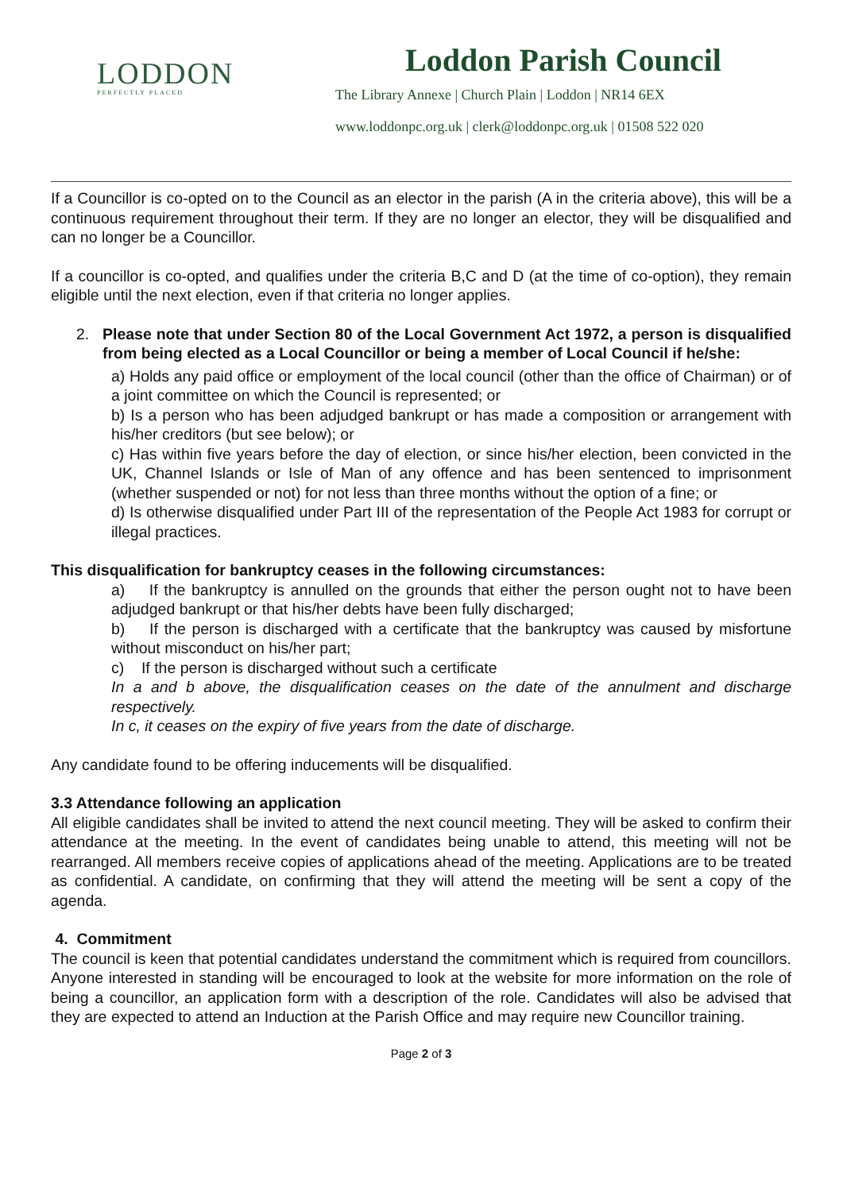LODDON
PERFECTLY PLACED
Loddon Parish Council
The Library Annexe | Church Plain | Loddon | NR14 6EX
www.loddonpc.org.uk | clerk@loddonpc.org.uk | 01508 522 020
If a Councillor is co-opted on to the Council as an elector in the parish (A in the criteria above), this will be a continuous requirement throughout their term. If they are no longer an elector, they will be disqualified and can no longer be a Councillor.
If a councillor is co-opted, and qualifies under the criteria B,C and D (at the time of co-option), they remain eligible until the next election, even if that criteria no longer applies.
2. Please note that under Section 80 of the Local Government Act 1972, a person is disqualified from being elected as a Local Councillor or being a member of Local Council if he/she:
a) Holds any paid office or employment of the local council (other than the office of Chairman) or of a joint committee on which the Council is represented; or
b) Is a person who has been adjudged bankrupt or has made a composition or arrangement with his/her creditors (but see below); or
c) Has within five years before the day of election, or since his/her election, been convicted in the UK, Channel Islands or Isle of Man of any offence and has been sentenced to imprisonment (whether suspended or not) for not less than three months without the option of a fine; or
d) Is otherwise disqualified under Part III of the representation of the People Act 1983 for corrupt or illegal practices.
This disqualification for bankruptcy ceases in the following circumstances:
a) If the bankruptcy is annulled on the grounds that either the person ought not to have been adjudged bankrupt or that his/her debts have been fully discharged;
b) If the person is discharged with a certificate that the bankruptcy was caused by misfortune without misconduct on his/her part;
c) If the person is discharged without such a certificate
In a and b above, the disqualification ceases on the date of the annulment and discharge respectively.
In c, it ceases on the expiry of five years from the date of discharge.
Any candidate found to be offering inducements will be disqualified.
3.3 Attendance following an application
All eligible candidates shall be invited to attend the next council meeting. They will be asked to confirm their attendance at the meeting. In the event of candidates being unable to attend, this meeting will not be rearranged. All members receive copies of applications ahead of the meeting. Applications are to be treated as confidential. A candidate, on confirming that they will attend the meeting will be sent a copy of the agenda.
4. Commitment
The council is keen that potential candidates understand the commitment which is required from councillors. Anyone interested in standing will be encouraged to look at the website for more information on the role of being a councillor, an application form with a description of the role. Candidates will also be advised that they are expected to attend an Induction at the Parish Office and may require new Councillor training.
Page 2 of 3